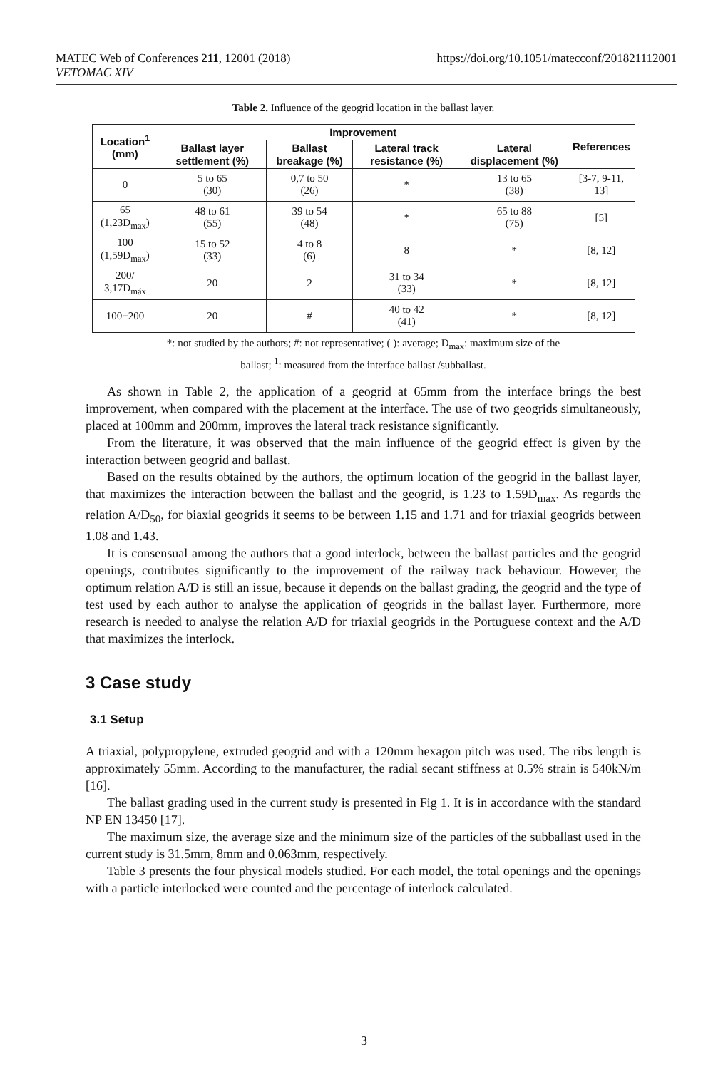MATEC Web of Conferences 211, 12001 (2018)
VETOMAC XIV
https://doi.org/10.1051/matecconf/201821112001
Table 2. Influence of the geogrid location in the ballast layer.
| Location<sup>1</sup> (mm) | Improvement | | | | References |
| --- | --- | --- | --- | --- | --- |
| | Ballast layer settlement (%) | Ballast breakage (%) | Lateral track resistance (%) | Lateral displacement (%) | |
| 0 | 5 to 65 (30) | 0,7 to 50 (26) | * | 13 to 65 (38) | [3-7, 9-11, 13] |
| 65 (1,23D<sub>max</sub>) | 48 to 61 (55) | 39 to 54 (48) | * | 65 to 88 (75) | [5] |
| 100 (1,59D<sub>max</sub>) | 15 to 52 (33) | 4 to 8 (6) | 8 | * | [8, 12] |
| 200/ 3,17D<sub>máx</sub> | 20 | 2 | 31 to 34 (33) | * | [8, 12] |
| 100+200 | 20 | # | 40 to 42 (41) | * | [8, 12] |
*: not studied by the authors; #: not representative; ( ): average; D<sub>max</sub>: maximum size of the
ballast; <sup>1</sup>: measured from the interface ballast /subballast.
As shown in Table 2, the application of a geogrid at 65mm from the interface brings the best improvement, when compared with the placement at the interface. The use of two geogrids simultaneously, placed at 100mm and 200mm, improves the lateral track resistance significantly.
From the literature, it was observed that the main influence of the geogrid effect is given by the interaction between geogrid and ballast.
Based on the results obtained by the authors, the optimum location of the geogrid in the ballast layer, that maximizes the interaction between the ballast and the geogrid, is 1.23 to 1.59D<sub>max</sub>. As regards the relation A/D<sub>50</sub>, for biaxial geogrids it seems to be between 1.15 and 1.71 and for triaxial geogrids between 1.08 and 1.43.
It is consensual among the authors that a good interlock, between the ballast particles and the geogrid openings, contributes significantly to the improvement of the railway track behaviour. However, the optimum relation A/D is still an issue, because it depends on the ballast grading, the geogrid and the type of test used by each author to analyse the application of geogrids in the ballast layer. Furthermore, more research is needed to analyse the relation A/D for triaxial geogrids in the Portuguese context and the A/D that maximizes the interlock.
3 Case study
3.1 Setup
A triaxial, polypropylene, extruded geogrid and with a 120mm hexagon pitch was used. The ribs length is approximately 55mm. According to the manufacturer, the radial secant stiffness at 0.5% strain is 540kN/m [16].
The ballast grading used in the current study is presented in Fig 1. It is in accordance with the standard NP EN 13450 [17].
The maximum size, the average size and the minimum size of the particles of the subballast used in the current study is 31.5mm, 8mm and 0.063mm, respectively.
Table 3 presents the four physical models studied. For each model, the total openings and the openings with a particle interlocked were counted and the percentage of interlock calculated.
3